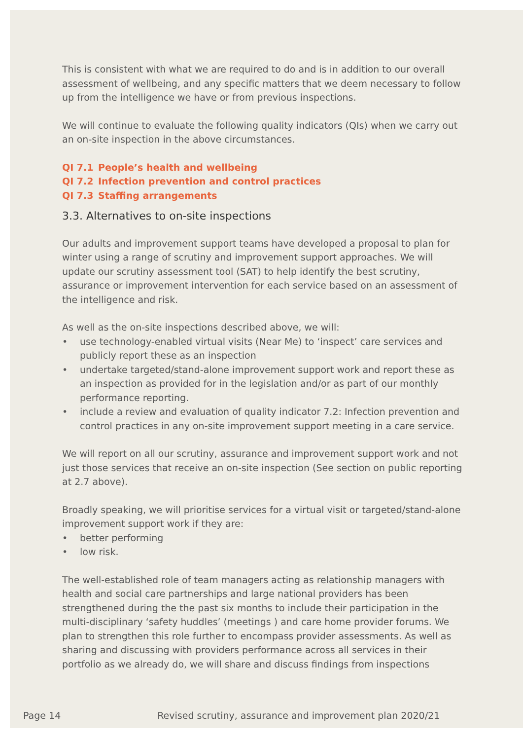This is consistent with what we are required to do and is in addition to our overall assessment of wellbeing, and any specific matters that we deem necessary to follow up from the intelligence we have or from previous inspections.
We will continue to evaluate the following quality indicators (QIs) when we carry out an on-site inspection in the above circumstances.
QI 7.1 People’s health and wellbeing
QI 7.2 Infection prevention and control practices
QI 7.3 Staffing arrangements
3.3. Alternatives to on-site inspections
Our adults and improvement support teams have developed a proposal to plan for winter using a range of scrutiny and improvement support approaches. We will update our scrutiny assessment tool (SAT) to help identify the best scrutiny, assurance or improvement intervention for each service based on an assessment of the intelligence and risk.
As well as the on-site inspections described above, we will:
• use technology-enabled virtual visits (Near Me) to ‘inspect’ care services and publicly report these as an inspection
• undertake targeted/stand-alone improvement support work and report these as an inspection as provided for in the legislation and/or as part of our monthly performance reporting.
• include a review and evaluation of quality indicator 7.2: Infection prevention and control practices in any on-site improvement support meeting in a care service.
We will report on all our scrutiny, assurance and improvement support work and not just those services that receive an on-site inspection (See section on public reporting at 2.7 above).
Broadly speaking, we will prioritise services for a virtual visit or targeted/stand-alone improvement support work if they are:
• better performing
• low risk.
The well-established role of team managers acting as relationship managers with health and social care partnerships and large national providers has been strengthened during the the past six months to include their participation in the multi-disciplinary ‘safety huddles’ (meetings ) and care home provider forums. We plan to strengthen this role further to encompass provider assessments. As well as sharing and discussing with providers performance across all services in their portfolio as we already do, we will share and discuss findings from inspections
Page 14 Revised scrutiny, assurance and improvement plan 2020/21